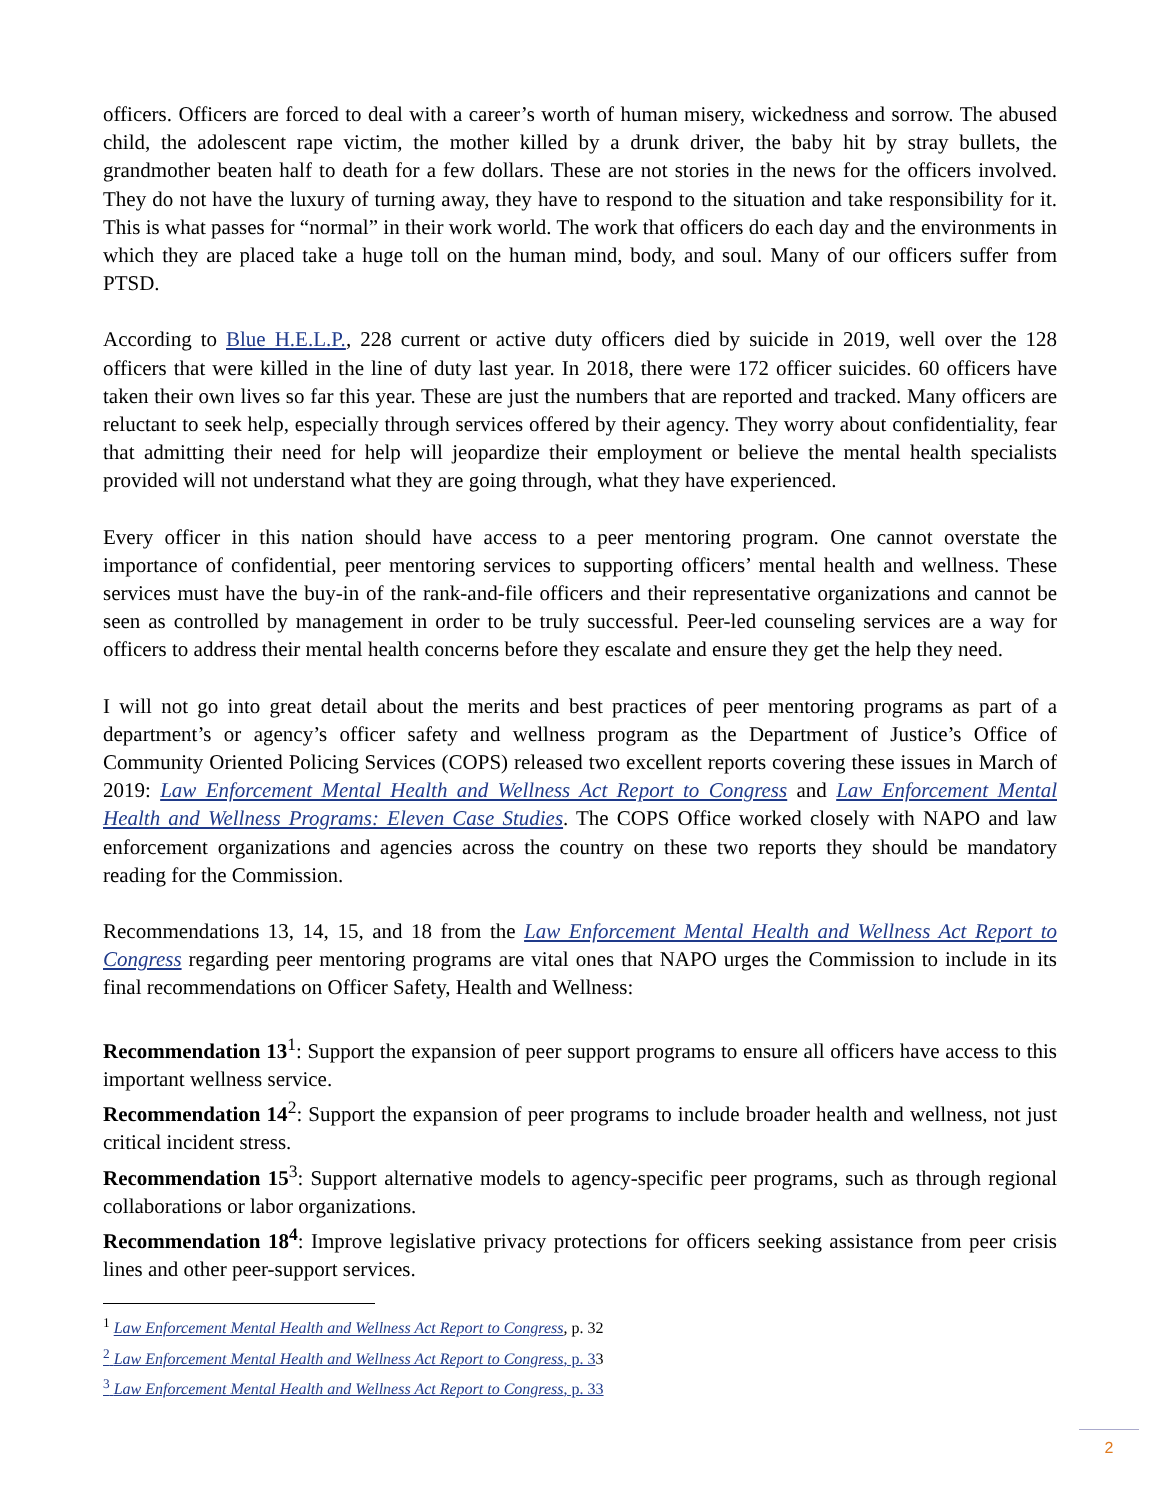officers. Officers are forced to deal with a career’s worth of human misery, wickedness and sorrow. The abused child, the adolescent rape victim, the mother killed by a drunk driver, the baby hit by stray bullets, the grandmother beaten half to death for a few dollars. These are not stories in the news for the officers involved. They do not have the luxury of turning away, they have to respond to the situation and take responsibility for it. This is what passes for “normal” in their work world. The work that officers do each day and the environments in which they are placed take a huge toll on the human mind, body, and soul. Many of our officers suffer from PTSD.
According to Blue H.E.L.P., 228 current or active duty officers died by suicide in 2019, well over the 128 officers that were killed in the line of duty last year. In 2018, there were 172 officer suicides. 60 officers have taken their own lives so far this year. These are just the numbers that are reported and tracked. Many officers are reluctant to seek help, especially through services offered by their agency. They worry about confidentiality, fear that admitting their need for help will jeopardize their employment or believe the mental health specialists provided will not understand what they are going through, what they have experienced.
Every officer in this nation should have access to a peer mentoring program. One cannot overstate the importance of confidential, peer mentoring services to supporting officers’ mental health and wellness. These services must have the buy-in of the rank-and-file officers and their representative organizations and cannot be seen as controlled by management in order to be truly successful. Peer-led counseling services are a way for officers to address their mental health concerns before they escalate and ensure they get the help they need.
I will not go into great detail about the merits and best practices of peer mentoring programs as part of a department’s or agency’s officer safety and wellness program as the Department of Justice’s Office of Community Oriented Policing Services (COPS) released two excellent reports covering these issues in March of 2019: Law Enforcement Mental Health and Wellness Act Report to Congress and Law Enforcement Mental Health and Wellness Programs: Eleven Case Studies. The COPS Office worked closely with NAPO and law enforcement organizations and agencies across the country on these two reports they should be mandatory reading for the Commission.
Recommendations 13, 14, 15, and 18 from the Law Enforcement Mental Health and Wellness Act Report to Congress regarding peer mentoring programs are vital ones that NAPO urges the Commission to include in its final recommendations on Officer Safety, Health and Wellness:
Recommendation 13<sup>1</sup>: Support the expansion of peer support programs to ensure all officers have access to this important wellness service.
Recommendation 14<sup>2</sup>: Support the expansion of peer programs to include broader health and wellness, not just critical incident stress.
Recommendation 15<sup>3</sup>: Support alternative models to agency-specific peer programs, such as through regional collaborations or labor organizations.
Recommendation 18<sup>4</sup>: Improve legislative privacy protections for officers seeking assistance from peer crisis lines and other peer-support services.
<sup>1</sup> Law Enforcement Mental Health and Wellness Act Report to Congress, p. 32
<sup>2</sup> Law Enforcement Mental Health and Wellness Act Report to Congress, p. 33
<sup>3</sup> Law Enforcement Mental Health and Wellness Act Report to Congress, p. 33
2